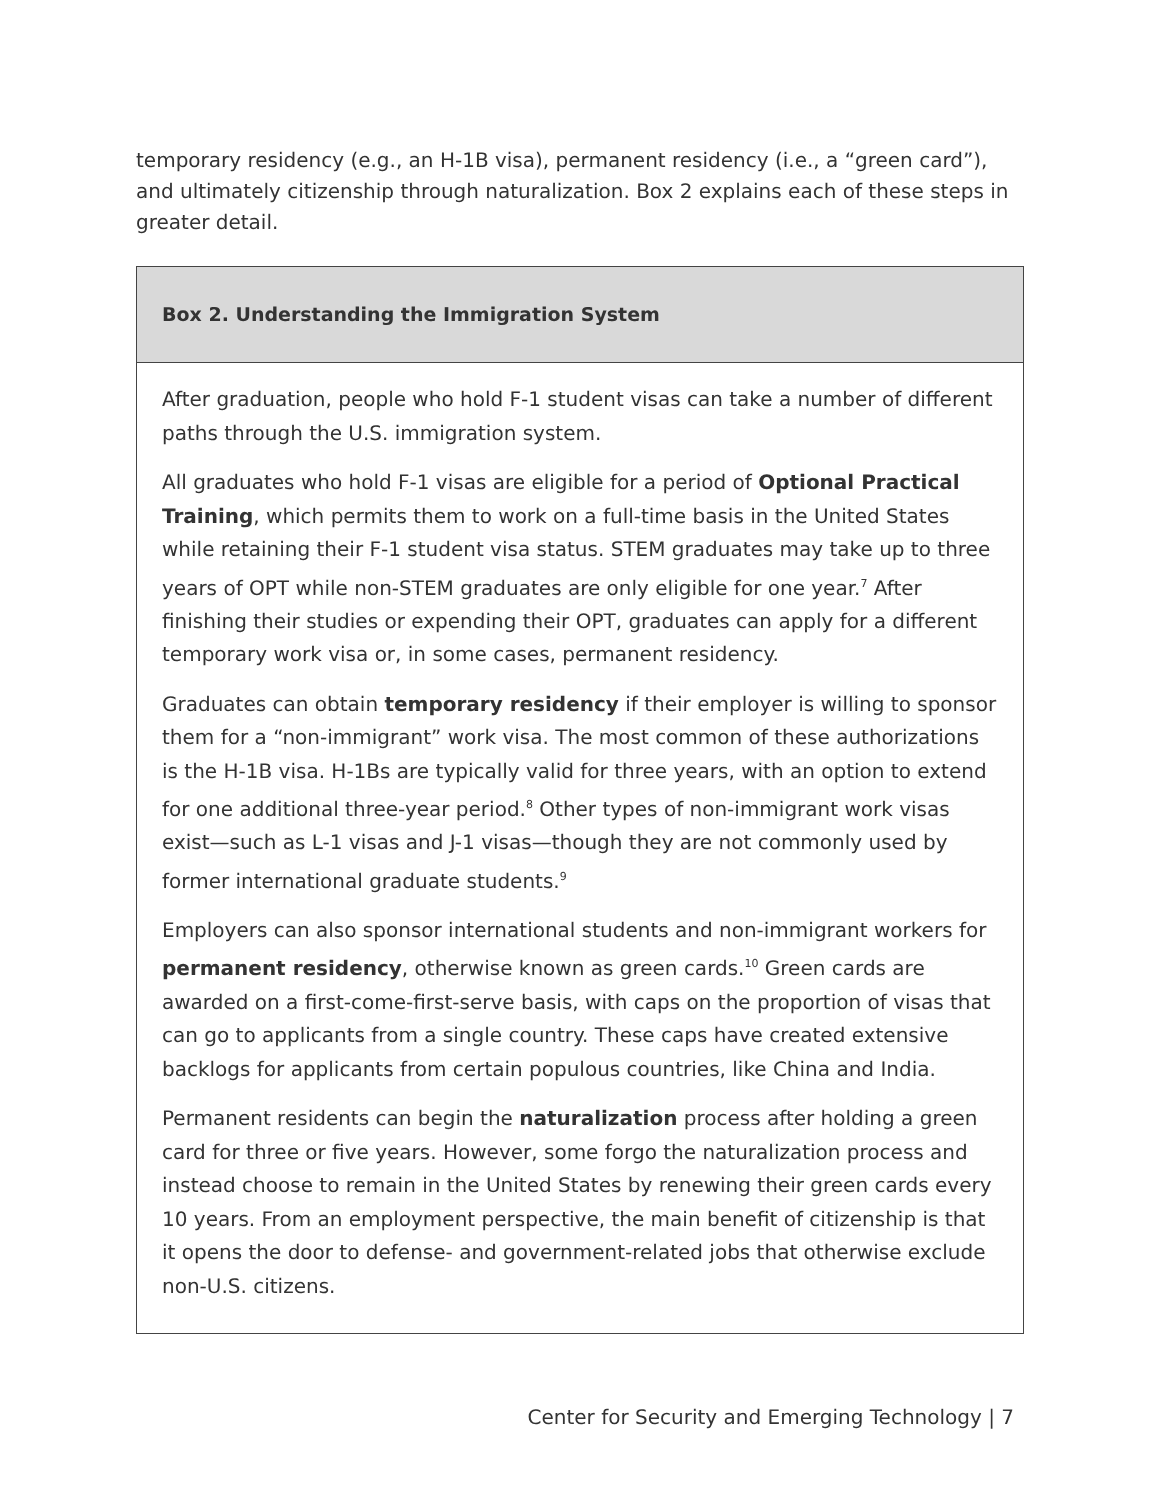temporary residency (e.g., an H-1B visa), permanent residency (i.e., a “green card”), and ultimately citizenship through naturalization. Box 2 explains each of these steps in greater detail.
Box 2. Understanding the Immigration System
After graduation, people who hold F-1 student visas can take a number of different paths through the U.S. immigration system.
All graduates who hold F-1 visas are eligible for a period of Optional Practical Training, which permits them to work on a full-time basis in the United States while retaining their F-1 student visa status. STEM graduates may take up to three years of OPT while non-STEM graduates are only eligible for one year.<sup>7</sup> After finishing their studies or expending their OPT, graduates can apply for a different temporary work visa or, in some cases, permanent residency.
Graduates can obtain temporary residency if their employer is willing to sponsor them for a “non-immigrant” work visa. The most common of these authorizations is the H-1B visa. H-1Bs are typically valid for three years, with an option to extend for one additional three-year period.<sup>8</sup> Other types of non-immigrant work visas exist—such as L-1 visas and J-1 visas—though they are not commonly used by former international graduate students.<sup>9</sup>
Employers can also sponsor international students and non-immigrant workers for permanent residency, otherwise known as green cards.<sup>10</sup> Green cards are awarded on a first-come-first-serve basis, with caps on the proportion of visas that can go to applicants from a single country. These caps have created extensive backlogs for applicants from certain populous countries, like China and India.
Permanent residents can begin the naturalization process after holding a green card for three or five years. However, some forgo the naturalization process and instead choose to remain in the United States by renewing their green cards every 10 years. From an employment perspective, the main benefit of citizenship is that it opens the door to defense- and government-related jobs that otherwise exclude non-U.S. citizens.
Center for Security and Emerging Technology | 7